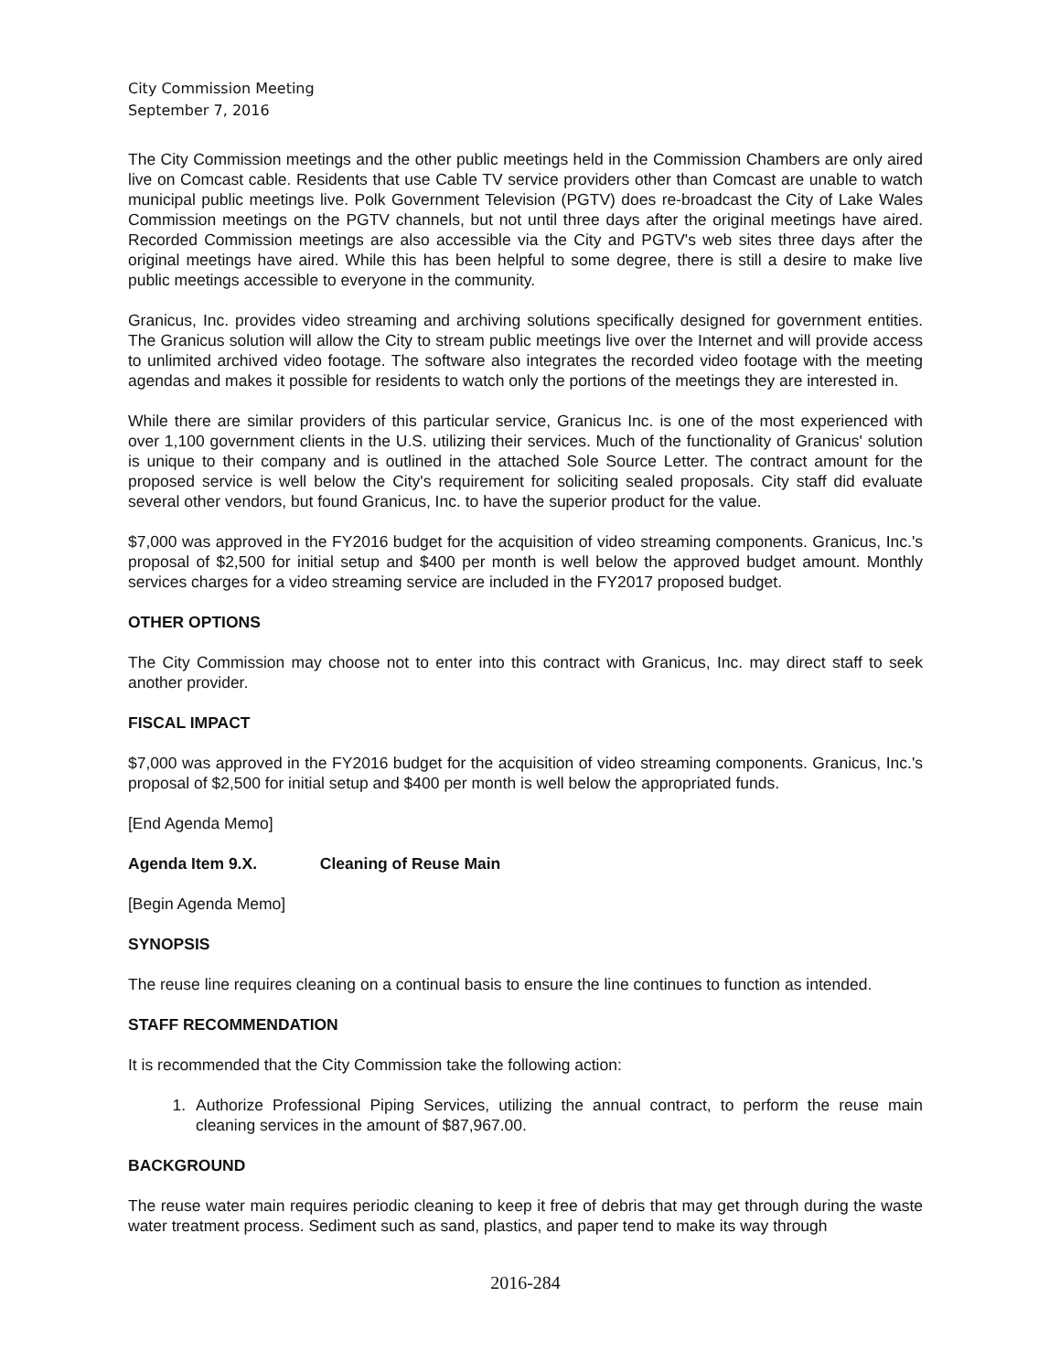City Commission Meeting
September 7, 2016
The City Commission meetings and the other public meetings held in the Commission Chambers are only aired live on Comcast cable. Residents that use Cable TV service providers other than Comcast are unable to watch municipal public meetings live. Polk Government Television (PGTV) does re-broadcast the City of Lake Wales Commission meetings on the PGTV channels, but not until three days after the original meetings have aired. Recorded Commission meetings are also accessible via the City and PGTV's web sites three days after the original meetings have aired. While this has been helpful to some degree, there is still a desire to make live public meetings accessible to everyone in the community.
Granicus, Inc. provides video streaming and archiving solutions specifically designed for government entities. The Granicus solution will allow the City to stream public meetings live over the Internet and will provide access to unlimited archived video footage. The software also integrates the recorded video footage with the meeting agendas and makes it possible for residents to watch only the portions of the meetings they are interested in.
While there are similar providers of this particular service, Granicus Inc. is one of the most experienced with over 1,100 government clients in the U.S. utilizing their services. Much of the functionality of Granicus' solution is unique to their company and is outlined in the attached Sole Source Letter. The contract amount for the proposed service is well below the City's requirement for soliciting sealed proposals. City staff did evaluate several other vendors, but found Granicus, Inc. to have the superior product for the value.
$7,000 was approved in the FY2016 budget for the acquisition of video streaming components. Granicus, Inc.'s proposal of $2,500 for initial setup and $400 per month is well below the approved budget amount. Monthly services charges for a video streaming service are included in the FY2017 proposed budget.
OTHER OPTIONS
The City Commission may choose not to enter into this contract with Granicus, Inc. may direct staff to seek another provider.
FISCAL IMPACT
$7,000 was approved in the FY2016 budget for the acquisition of video streaming components. Granicus, Inc.'s proposal of $2,500 for initial setup and $400 per month is well below the appropriated funds.
[End Agenda Memo]
Agenda Item 9.X. Cleaning of Reuse Main
[Begin Agenda Memo]
SYNOPSIS
The reuse line requires cleaning on a continual basis to ensure the line continues to function as intended.
STAFF RECOMMENDATION
It is recommended that the City Commission take the following action:
1. Authorize Professional Piping Services, utilizing the annual contract, to perform the reuse main cleaning services in the amount of $87,967.00.
BACKGROUND
The reuse water main requires periodic cleaning to keep it free of debris that may get through during the waste water treatment process. Sediment such as sand, plastics, and paper tend to make its way through
2016-284